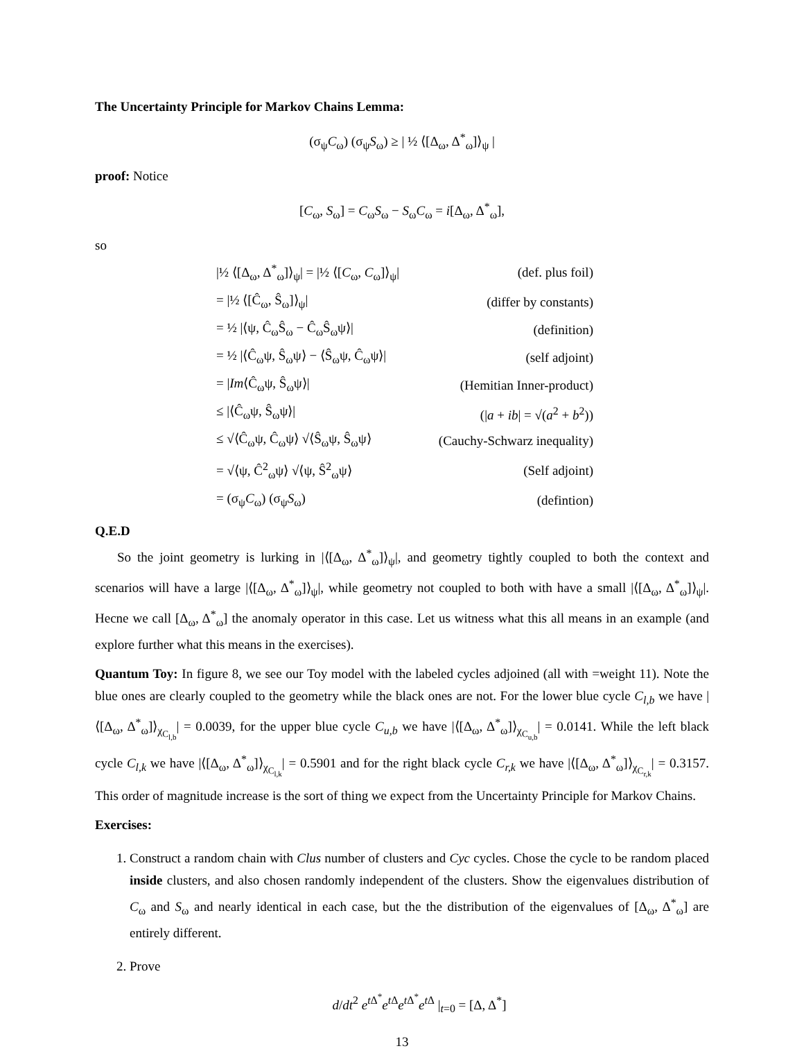The Uncertainty Principle for Markov Chains Lemma:
(σ<sub>ψ</sub>C<sub>ω</sub>) (σ<sub>ψ</sub>S<sub>ω</sub>) ≥ | ½ ⟨[Δ<sub>ω</sub>, Δ<sup>*</sup><sub>ω</sub>]⟩<sub>ψ</sub> |
proof: Notice
[C<sub>ω</sub>, S<sub>ω</sub>] = C<sub>ω</sub>S<sub>ω</sub> − S<sub>ω</sub>C<sub>ω</sub> = i[Δ<sub>ω</sub>, Δ<sup>*</sup><sub>ω</sub>],
so
| /½ ⟨[Δ<sub>ω</sub>, Δ<sup>*</sup><sub>ω</sub>]⟩<sub>ψ</sub>/ = /½ ⟨[ C<sub>ω</sub>, C<sub>ω</sub>]⟩<sub>ψ</sub>/ | (def. plus foil) |
| = /½ ⟨[Ĉ<sub>ω</sub>, Ŝ<sub>ω</sub>]⟩<sub>ψ</sub>/ | (differ by constants) |
| = ½ /⟨ψ, Ĉ<sub>ω</sub>Ŝ<sub>ω</sub> − Ĉ<sub>ω</sub>Ŝ<sub>ω</sub>ψ⟩/ | (definition) |
| = ½ /⟨Ĉ<sub>ω</sub>ψ, Ŝ<sub>ω</sub>ψ⟩ − ⟨Ŝ<sub>ω</sub>ψ, Ĉ<sub>ω</sub>ψ⟩/ | (self adjoint) |
| = / Im ⟨Ĉ<sub>ω</sub>ψ, Ŝ<sub>ω</sub>ψ⟩/ | (Hemitian Inner-product) |
| ≤ /⟨Ĉ<sub>ω</sub>ψ, Ŝ<sub>ω</sub>ψ⟩/ | (/ a + ib / = √( a<sup>2</sup> + b<sup>2</sup>)) |
| ≤ √⟨Ĉ<sub>ω</sub>ψ, Ĉ<sub>ω</sub>ψ⟩ √⟨Ŝ<sub>ω</sub>ψ, Ŝ<sub>ω</sub>ψ⟩ | (Cauchy-Schwarz inequality) |
| = √⟨ψ, Ĉ<sup>2</sup><sub>ω</sub>ψ⟩ √⟨ψ, Ŝ<sup>2</sup><sub>ω</sub>ψ⟩ | (Self adjoint) |
| = (σ<sub>ψ</sub> C<sub>ω</sub>) (σ<sub>ψ</sub> S<sub>ω</sub>) | (defintion) |
Q.E.D
So the joint geometry is lurking in |⟨[Δ<sub>ω</sub>, Δ<sup>*</sup><sub>ω</sub>]⟩<sub>ψ</sub>|, and geometry tightly coupled to both the context and scenarios will have a large |⟨[Δ<sub>ω</sub>, Δ<sup>*</sup><sub>ω</sub>]⟩<sub>ψ</sub>|, while geometry not coupled to both with have a small |⟨[Δ<sub>ω</sub>, Δ<sup>*</sup><sub>ω</sub>]⟩<sub>ψ</sub>|. Hecne we call [Δ<sub>ω</sub>, Δ<sup>*</sup><sub>ω</sub>] the anomaly operator in this case. Let us witness what this all means in an example (and explore further what this means in the exercises).
Quantum Toy: In figure 8, we see our Toy model with the labeled cycles adjoined (all with =weight 11). Note the blue ones are clearly coupled to the geometry while the black ones are not. For the lower blue cycle C<sub>l,b</sub> we have |⟨[Δ<sub>ω</sub>, Δ<sup>*</sup><sub>ω</sub>]⟩<sub>χ<sub>C<sub>l,b</sub></sub></sub>| = 0.0039, for the upper blue cycle C<sub>u,b</sub> we have |⟨[Δ<sub>ω</sub>, Δ<sup>*</sup><sub>ω</sub>]⟩<sub>χ<sub>C<sub>u,b</sub></sub></sub>| = 0.0141. While the left black cycle C<sub>l,k</sub> we have |⟨[Δ<sub>ω</sub>, Δ<sup>*</sup><sub>ω</sub>]⟩<sub>χ<sub>C<sub>l,k</sub></sub></sub>| = 0.5901 and for the right black cycle C<sub>r,k</sub> we have |⟨[Δ<sub>ω</sub>, Δ<sup>*</sup><sub>ω</sub>]⟩<sub>χ<sub>C<sub>r,k</sub></sub></sub>| = 0.3157. This order of magnitude increase is the sort of thing we expect from the Uncertainty Principle for Markov Chains.
Exercises:
1. Construct a random chain with Clus number of clusters and Cyc cycles. Chose the cycle to be random placed inside clusters, and also chosen randomly independent of the clusters. Show the eigenvalues distribution of C<sub>ω</sub> and S<sub>ω</sub> and nearly identical in each case, but the the distribution of the eigenvalues of [Δ<sub>ω</sub>, Δ<sup>*</sup><sub>ω</sub>] are entirely different.
2. Prove
d/dt<sup>2</sup> e<sup>t Δ<sup>*</sup></sup>e<sup>t Δ</sup>e<sup>t Δ<sup>*</sup></sup>e<sup>t Δ</sup> |<sub>t=0</sub> = [Δ, Δ<sup>*</sup>]
13